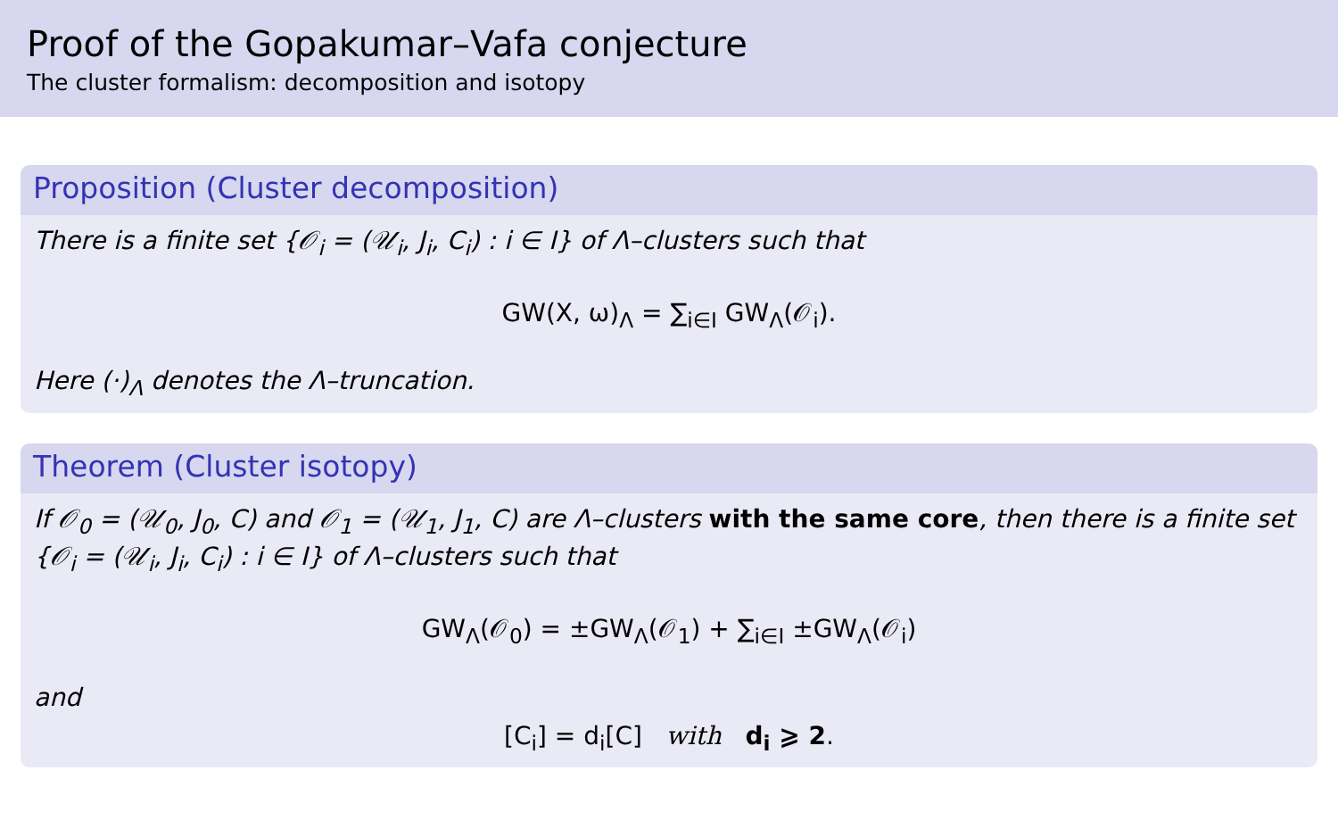Proof of the Gopakumar–Vafa conjecture
The cluster formalism: decomposition and isotopy
Proposition (Cluster decomposition)
There is a finite set {𝒪<sub>i</sub> = (𝒰<sub>i</sub>, J<sub>i</sub>, C<sub>i</sub>) : i ∈ I} of Λ–clusters such that
GW(X, ω)<sub>Λ</sub> = ∑<sub>i∈I</sub> GW<sub>Λ</sub>(𝒪<sub>i</sub>).
Here (·)<sub>Λ</sub> denotes the Λ–truncation.
Theorem (Cluster isotopy)
If 𝒪<sub>0</sub> = (𝒰<sub>0</sub>, J<sub>0</sub>, C) and 𝒪<sub>1</sub> = (𝒰<sub>1</sub>, J<sub>1</sub>, C) are Λ–clusters with the same core, then there is a finite set {𝒪<sub>i</sub> = (𝒰<sub>i</sub>, J<sub>i</sub>, C<sub>i</sub>) : i ∈ I} of Λ–clusters such that
GW<sub>Λ</sub>(𝒪<sub>0</sub>) = ±GW<sub>Λ</sub>(𝒪<sub>1</sub>) + ∑<sub>i∈I</sub> ±GW<sub>Λ</sub>(𝒪<sub>i</sub>)
and
[C<sub>i</sub>] = d<sub>i</sub>[C] with d<sub>i</sub> ⩾ 2.